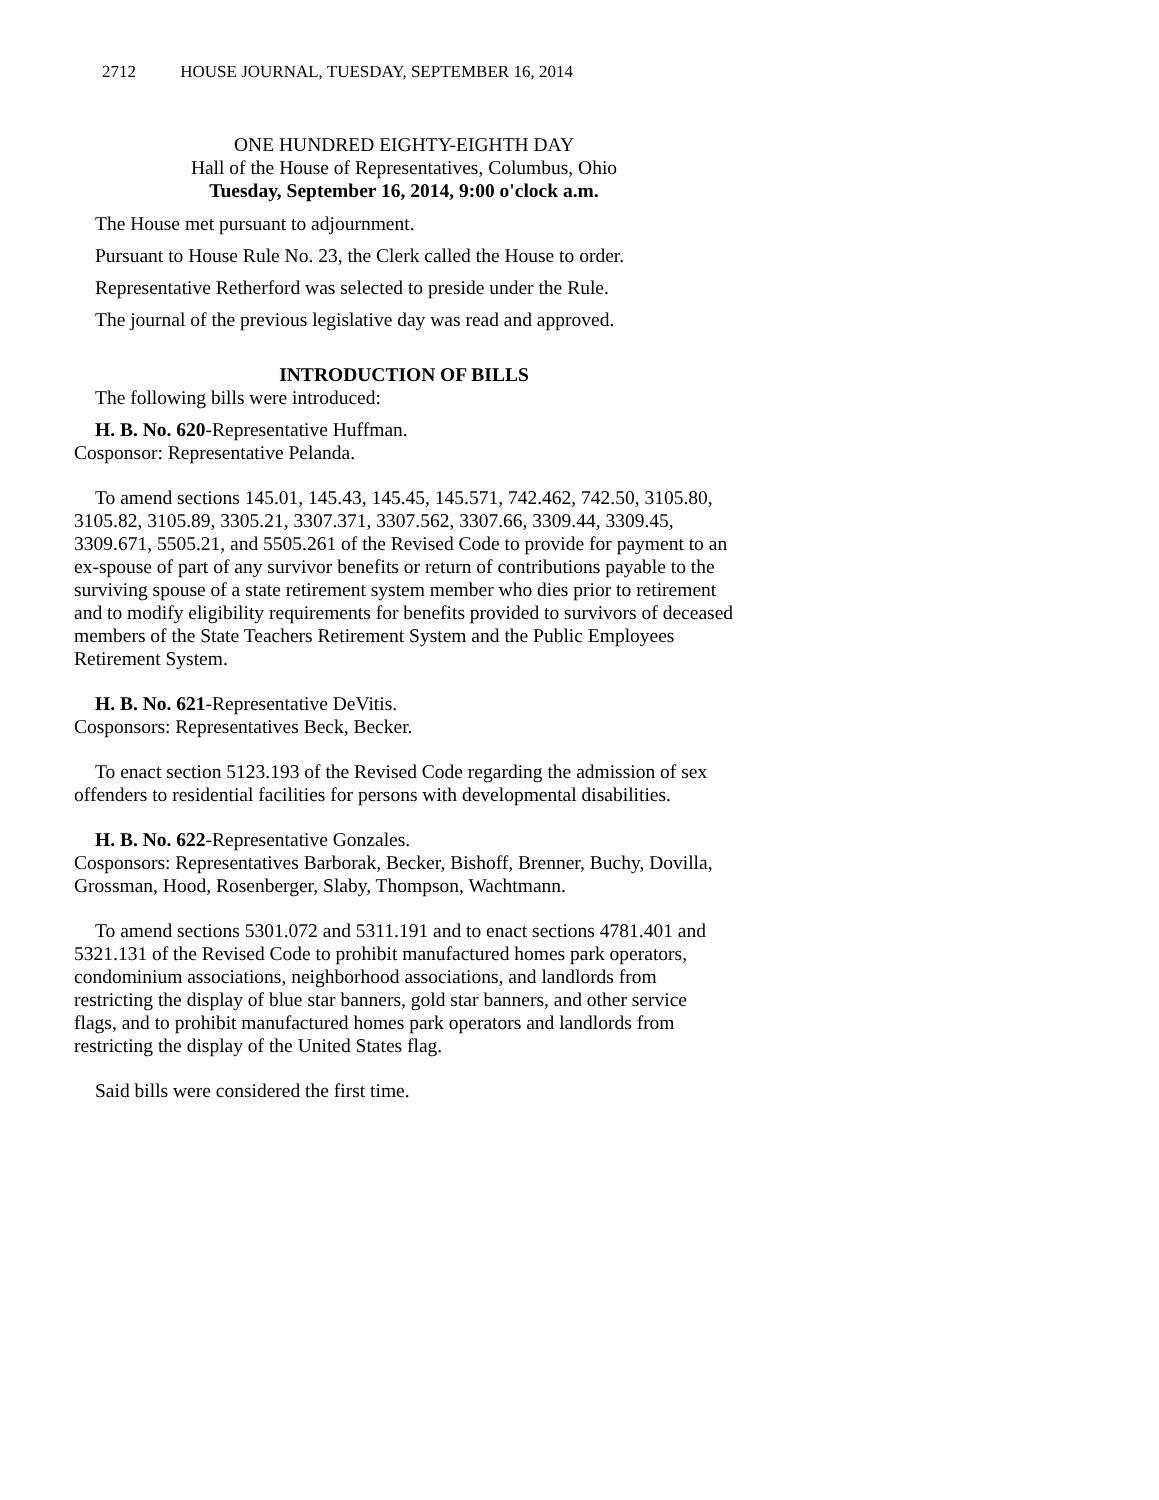2712 HOUSE JOURNAL, TUESDAY, SEPTEMBER 16, 2014
ONE HUNDRED EIGHTY-EIGHTH DAY
Hall of the House of Representatives, Columbus, Ohio
Tuesday, September 16, 2014, 9:00 o'clock a.m.
The House met pursuant to adjournment.
Pursuant to House Rule No. 23, the Clerk called the House to order.
Representative Retherford was selected to preside under the Rule.
The journal of the previous legislative day was read and approved.
INTRODUCTION OF BILLS
The following bills were introduced:
H. B. No. 620-Representative Huffman.
Cosponsor: Representative Pelanda.
To amend sections 145.01, 145.43, 145.45, 145.571, 742.462, 742.50, 3105.80, 3105.82, 3105.89, 3305.21, 3307.371, 3307.562, 3307.66, 3309.44, 3309.45, 3309.671, 5505.21, and 5505.261 of the Revised Code to provide for payment to an ex-spouse of part of any survivor benefits or return of contributions payable to the surviving spouse of a state retirement system member who dies prior to retirement and to modify eligibility requirements for benefits provided to survivors of deceased members of the State Teachers Retirement System and the Public Employees Retirement System.
H. B. No. 621-Representative DeVitis.
Cosponsors: Representatives Beck, Becker.
To enact section 5123.193 of the Revised Code regarding the admission of sex offenders to residential facilities for persons with developmental disabilities.
H. B. No. 622-Representative Gonzales.
Cosponsors: Representatives Barborak, Becker, Bishoff, Brenner, Buchy, Dovilla, Grossman, Hood, Rosenberger, Slaby, Thompson, Wachtmann.
To amend sections 5301.072 and 5311.191 and to enact sections 4781.401 and 5321.131 of the Revised Code to prohibit manufactured homes park operators, condominium associations, neighborhood associations, and landlords from restricting the display of blue star banners, gold star banners, and other service flags, and to prohibit manufactured homes park operators and landlords from restricting the display of the United States flag.
Said bills were considered the first time.